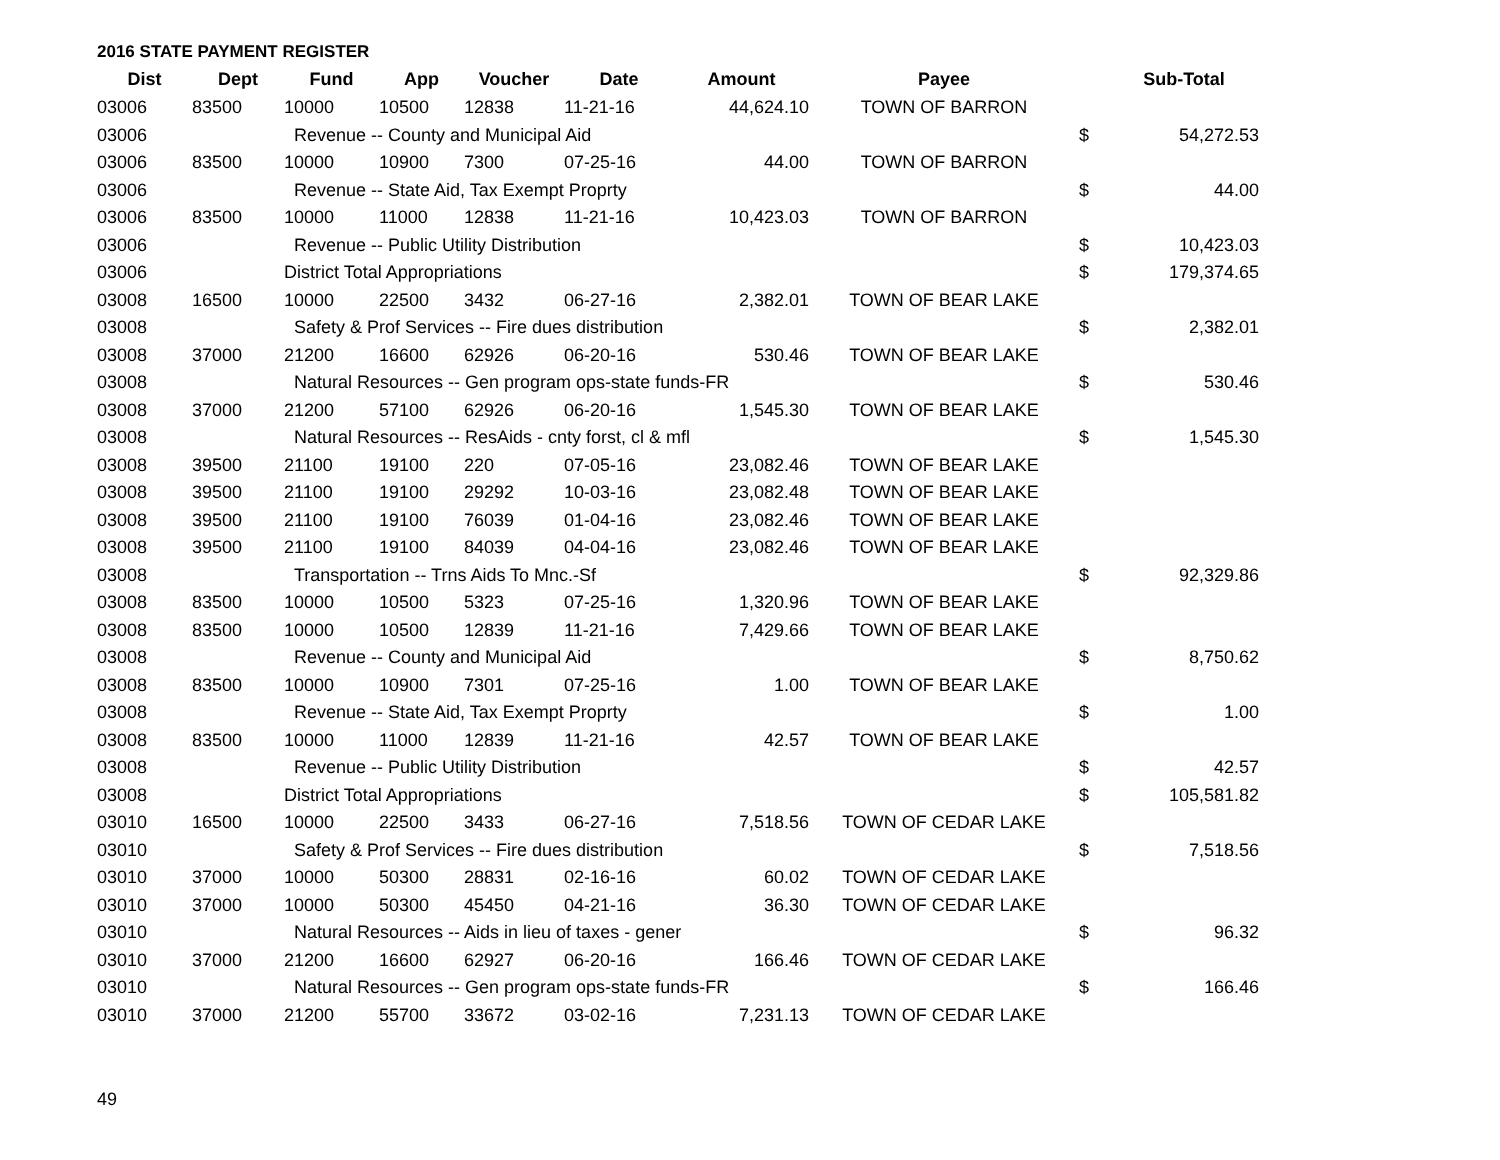2016 STATE PAYMENT REGISTER
| Dist | Dept | Fund | App | Voucher | Date | Amount | Payee | | Sub-Total |
| --- | --- | --- | --- | --- | --- | --- | --- | --- | --- |
| 03006 | 83500 | 10000 | 10500 | 12838 | 11-21-16 | 44,624.10 | TOWN OF BARRON | | |
| 03006 | | Revenue -- County and Municipal Aid | | | | | | $ | 54,272.53 |
| 03006 | 83500 | 10000 | 10900 | 7300 | 07-25-16 | 44.00 | TOWN OF BARRON | | |
| 03006 | | Revenue -- State Aid, Tax Exempt Proprty | | | | | | $ | 44.00 |
| 03006 | 83500 | 10000 | 11000 | 12838 | 11-21-16 | 10,423.03 | TOWN OF BARRON | | |
| 03006 | | Revenue -- Public Utility Distribution | | | | | | $ | 10,423.03 |
| 03006 | | District Total Appropriations | | | | | | $ | 179,374.65 |
| 03008 | 16500 | 10000 | 22500 | 3432 | 06-27-16 | 2,382.01 | TOWN OF BEAR LAKE | | |
| 03008 | | Safety & Prof Services -- Fire dues distribution | | | | | | $ | 2,382.01 |
| 03008 | 37000 | 21200 | 16600 | 62926 | 06-20-16 | 530.46 | TOWN OF BEAR LAKE | | |
| 03008 | | Natural Resources -- Gen program ops-state funds-FR | | | | | | $ | 530.46 |
| 03008 | 37000 | 21200 | 57100 | 62926 | 06-20-16 | 1,545.30 | TOWN OF BEAR LAKE | | |
| 03008 | | Natural Resources -- ResAids - cnty forst, cl & mfl | | | | | | $ | 1,545.30 |
| 03008 | 39500 | 21100 | 19100 | 220 | 07-05-16 | 23,082.46 | TOWN OF BEAR LAKE | | |
| 03008 | 39500 | 21100 | 19100 | 29292 | 10-03-16 | 23,082.48 | TOWN OF BEAR LAKE | | |
| 03008 | 39500 | 21100 | 19100 | 76039 | 01-04-16 | 23,082.46 | TOWN OF BEAR LAKE | | |
| 03008 | 39500 | 21100 | 19100 | 84039 | 04-04-16 | 23,082.46 | TOWN OF BEAR LAKE | | |
| 03008 | | Transportation -- Trns Aids To Mnc.-Sf | | | | | | $ | 92,329.86 |
| 03008 | 83500 | 10000 | 10500 | 5323 | 07-25-16 | 1,320.96 | TOWN OF BEAR LAKE | | |
| 03008 | 83500 | 10000 | 10500 | 12839 | 11-21-16 | 7,429.66 | TOWN OF BEAR LAKE | | |
| 03008 | | Revenue -- County and Municipal Aid | | | | | | $ | 8,750.62 |
| 03008 | 83500 | 10000 | 10900 | 7301 | 07-25-16 | 1.00 | TOWN OF BEAR LAKE | | |
| 03008 | | Revenue -- State Aid, Tax Exempt Proprty | | | | | | $ | 1.00 |
| 03008 | 83500 | 10000 | 11000 | 12839 | 11-21-16 | 42.57 | TOWN OF BEAR LAKE | | |
| 03008 | | Revenue -- Public Utility Distribution | | | | | | $ | 42.57 |
| 03008 | | District Total Appropriations | | | | | | $ | 105,581.82 |
| 03010 | 16500 | 10000 | 22500 | 3433 | 06-27-16 | 7,518.56 | TOWN OF CEDAR LAKE | | |
| 03010 | | Safety & Prof Services -- Fire dues distribution | | | | | | $ | 7,518.56 |
| 03010 | 37000 | 10000 | 50300 | 28831 | 02-16-16 | 60.02 | TOWN OF CEDAR LAKE | | |
| 03010 | 37000 | 10000 | 50300 | 45450 | 04-21-16 | 36.30 | TOWN OF CEDAR LAKE | | |
| 03010 | | Natural Resources -- Aids in lieu of taxes - gener | | | | | | $ | 96.32 |
| 03010 | 37000 | 21200 | 16600 | 62927 | 06-20-16 | 166.46 | TOWN OF CEDAR LAKE | | |
| 03010 | | Natural Resources -- Gen program ops-state funds-FR | | | | | | $ | 166.46 |
| 03010 | 37000 | 21200 | 55700 | 33672 | 03-02-16 | 7,231.13 | TOWN OF CEDAR LAKE | | |
49